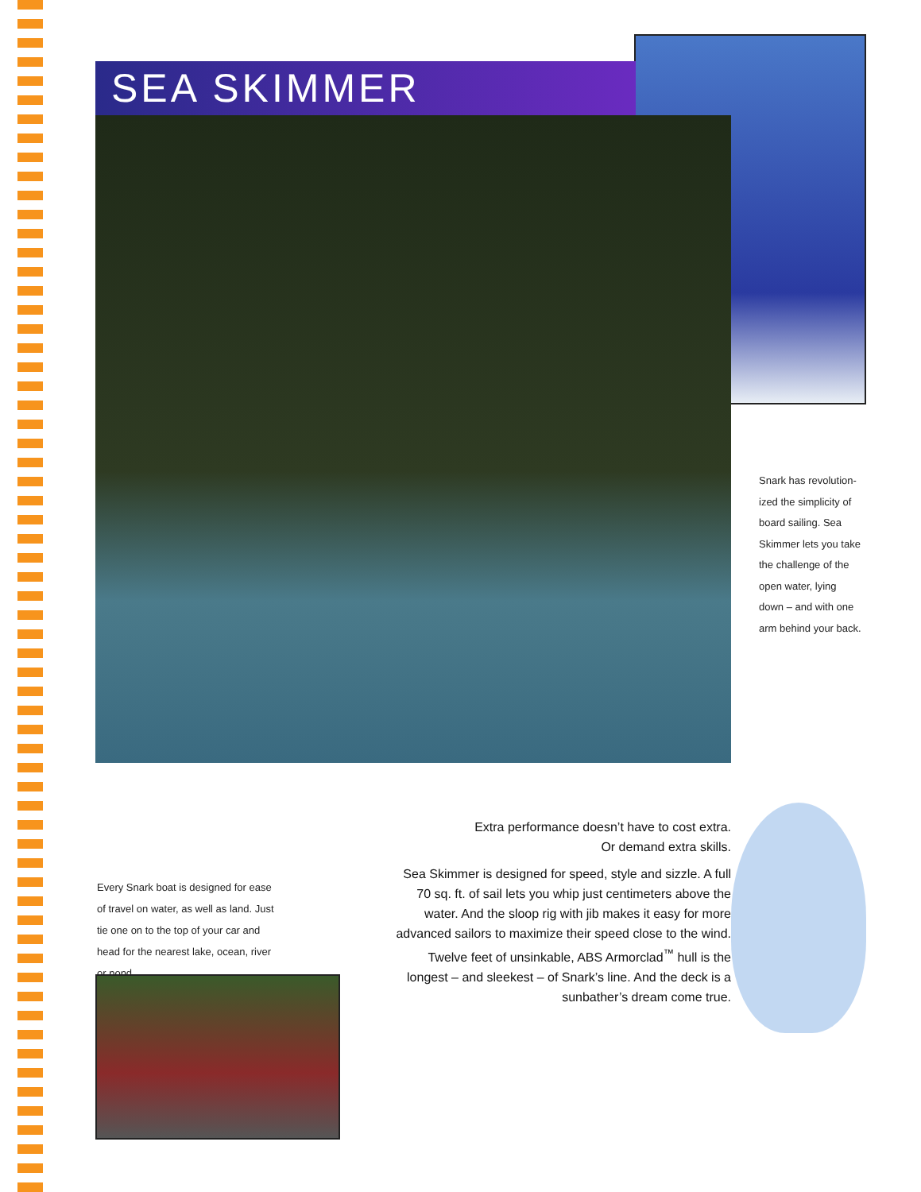SEA SKIMMER
Snark has revolution-ized the simplicity of board sailing. Sea Skimmer lets you take the challenge of the open water, lying down – and with one arm behind your back.
Extra performance doesn’t have to cost extra.
Or demand extra skills.
Sea Skimmer is designed for speed, style and sizzle. A full 70 sq. ft. of sail lets you whip just centimeters above the water. And the sloop rig with jib makes it easy for more advanced sailors to maximize their speed close to the wind. Twelve feet of unsinkable, ABS Armorclad<sup>™</sup> hull is the longest – and sleekest – of Snark’s line. And the deck is a sunbather’s dream come true.
Every Snark boat is designed for ease of travel on water, as well as land. Just tie one on to the top of your car and head for the nearest lake, ocean, river or pond.